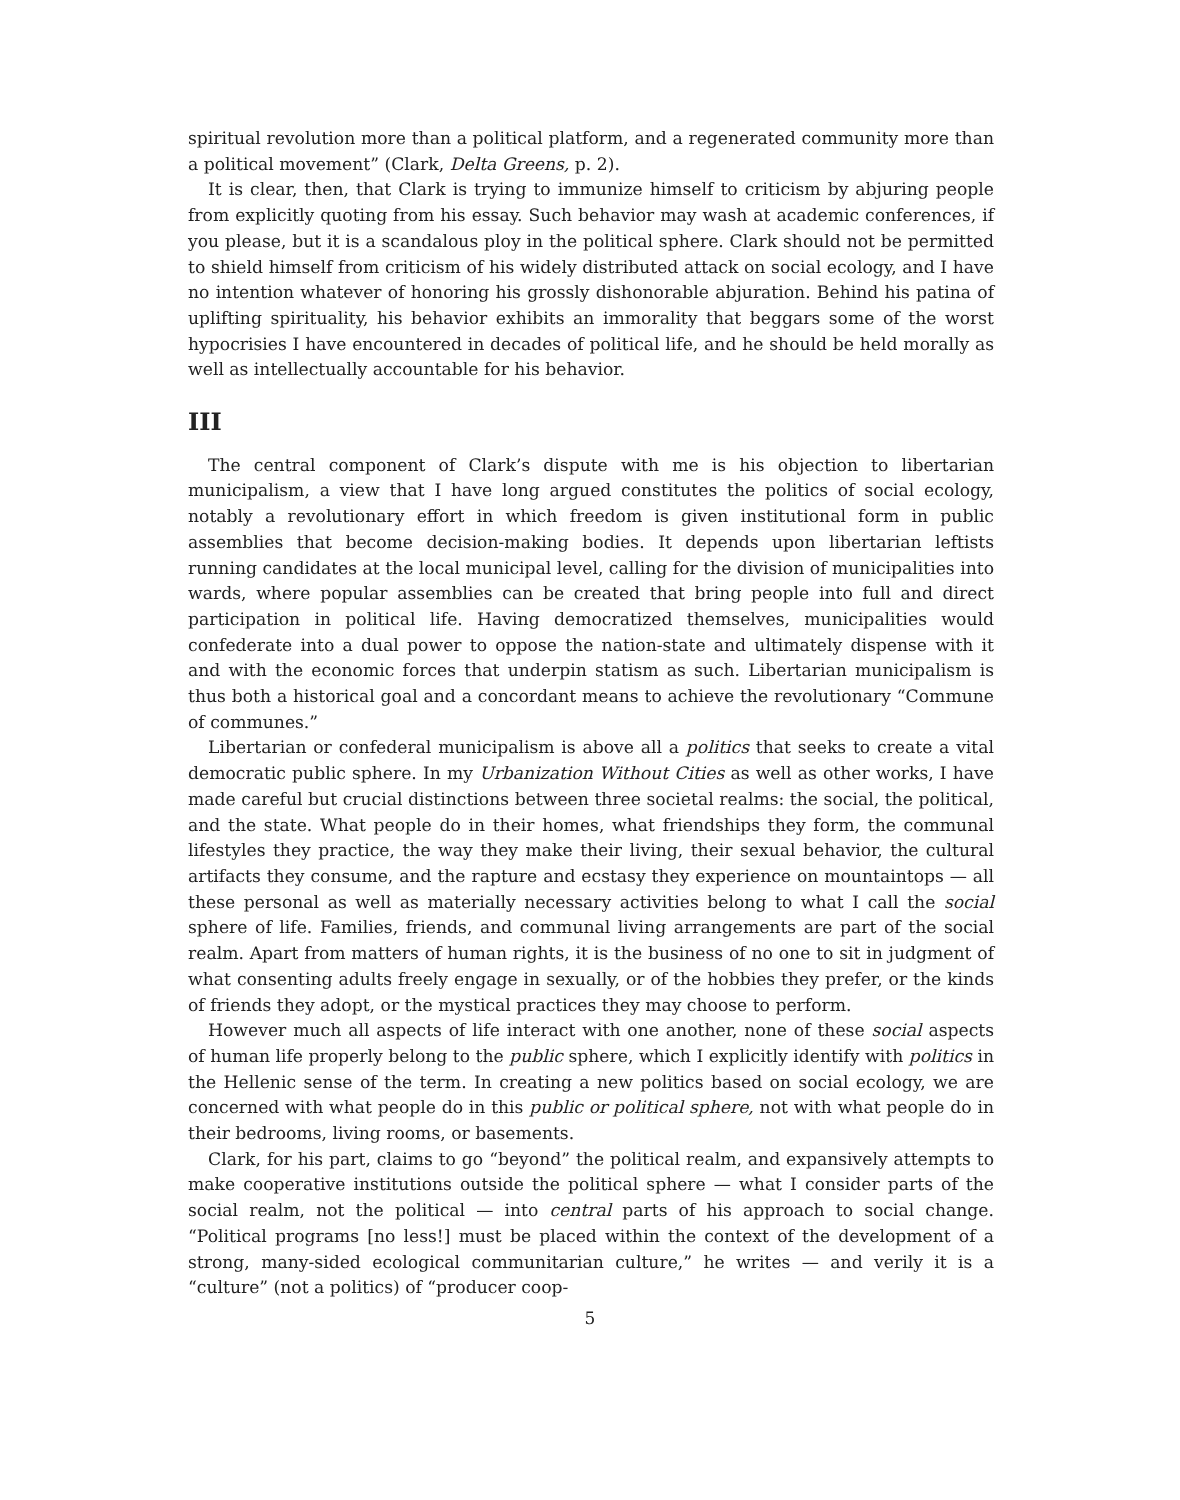spiritual revolution more than a political platform, and a regenerated community more than a political movement” (Clark, Delta Greens, p. 2).
It is clear, then, that Clark is trying to immunize himself to criticism by abjuring people from explicitly quoting from his essay. Such behavior may wash at academic conferences, if you please, but it is a scandalous ploy in the political sphere. Clark should not be permitted to shield himself from criticism of his widely distributed attack on social ecology, and I have no intention whatever of honoring his grossly dishonorable abjuration. Behind his patina of uplifting spirituality, his behavior exhibits an immorality that beggars some of the worst hypocrisies I have encountered in decades of political life, and he should be held morally as well as intellectually accountable for his behavior.
III
The central component of Clark’s dispute with me is his objection to libertarian municipalism, a view that I have long argued constitutes the politics of social ecology, notably a revolutionary effort in which freedom is given institutional form in public assemblies that become decision-making bodies. It depends upon libertarian leftists running candidates at the local municipal level, calling for the division of municipalities into wards, where popular assemblies can be created that bring people into full and direct participation in political life. Having democratized themselves, municipalities would confederate into a dual power to oppose the nation-state and ultimately dispense with it and with the economic forces that underpin statism as such. Libertarian municipalism is thus both a historical goal and a concordant means to achieve the revolutionary “Commune of communes.”
Libertarian or confederal municipalism is above all a politics that seeks to create a vital democratic public sphere. In my Urbanization Without Cities as well as other works, I have made careful but crucial distinctions between three societal realms: the social, the political, and the state. What people do in their homes, what friendships they form, the communal lifestyles they practice, the way they make their living, their sexual behavior, the cultural artifacts they consume, and the rapture and ecstasy they experience on mountaintops — all these personal as well as materially necessary activities belong to what I call the social sphere of life. Families, friends, and communal living arrangements are part of the social realm. Apart from matters of human rights, it is the business of no one to sit in judgment of what consenting adults freely engage in sexually, or of the hobbies they prefer, or the kinds of friends they adopt, or the mystical practices they may choose to perform.
However much all aspects of life interact with one another, none of these social aspects of human life properly belong to the public sphere, which I explicitly identify with politics in the Hellenic sense of the term. In creating a new politics based on social ecology, we are concerned with what people do in this public or political sphere, not with what people do in their bedrooms, living rooms, or basements.
Clark, for his part, claims to go “beyond” the political realm, and expansively attempts to make cooperative institutions outside the political sphere — what I consider parts of the social realm, not the political — into central parts of his approach to social change. “Political programs [no less!] must be placed within the context of the development of a strong, many-sided ecological communitarian culture,” he writes — and verily it is a “culture” (not a politics) of “producer coop-
5